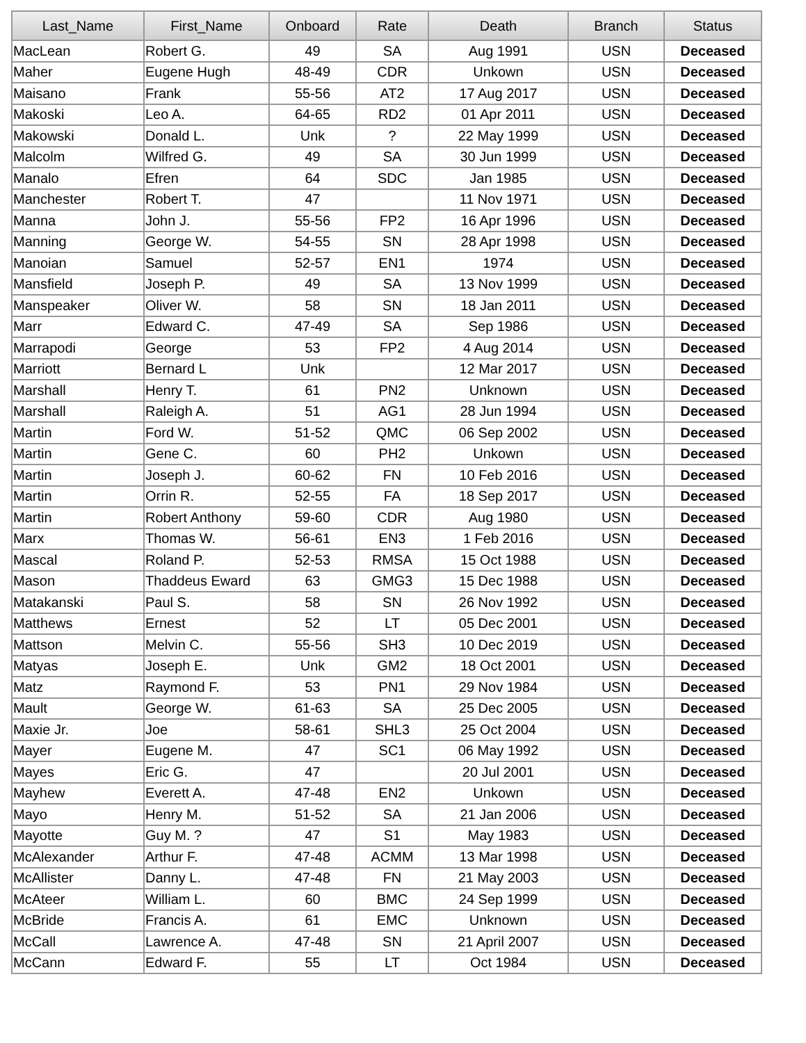| Last_Name | First_Name | Onboard | Rate | Death | Branch | Status |
| --- | --- | --- | --- | --- | --- | --- |
| MacLean | Robert G. | 49 | SA | Aug 1991 | USN | Deceased |
| Maher | Eugene Hugh | 48-49 | CDR | Unkown | USN | Deceased |
| Maisano | Frank | 55-56 | AT2 | 17 Aug 2017 | USN | Deceased |
| Makoski | Leo A. | 64-65 | RD2 | 01 Apr 2011 | USN | Deceased |
| Makowski | Donald L. | Unk | ? | 22 May 1999 | USN | Deceased |
| Malcolm | Wilfred G. | 49 | SA | 30 Jun 1999 | USN | Deceased |
| Manalo | Efren | 64 | SDC | Jan 1985 | USN | Deceased |
| Manchester | Robert T. | 47 | | 11 Nov 1971 | USN | Deceased |
| Manna | John J. | 55-56 | FP2 | 16 Apr 1996 | USN | Deceased |
| Manning | George W. | 54-55 | SN | 28 Apr 1998 | USN | Deceased |
| Manoian | Samuel | 52-57 | EN1 | 1974 | USN | Deceased |
| Mansfield | Joseph P. | 49 | SA | 13 Nov 1999 | USN | Deceased |
| Manspeaker | Oliver W. | 58 | SN | 18 Jan 2011 | USN | Deceased |
| Marr | Edward C. | 47-49 | SA | Sep 1986 | USN | Deceased |
| Marrapodi | George | 53 | FP2 | 4 Aug 2014 | USN | Deceased |
| Marriott | Bernard L | Unk | | 12 Mar 2017 | USN | Deceased |
| Marshall | Henry T. | 61 | PN2 | Unknown | USN | Deceased |
| Marshall | Raleigh A. | 51 | AG1 | 28 Jun 1994 | USN | Deceased |
| Martin | Ford W. | 51-52 | QMC | 06 Sep 2002 | USN | Deceased |
| Martin | Gene C. | 60 | PH2 | Unkown | USN | Deceased |
| Martin | Joseph J. | 60-62 | FN | 10 Feb 2016 | USN | Deceased |
| Martin | Orrin R. | 52-55 | FA | 18 Sep 2017 | USN | Deceased |
| Martin | Robert Anthony | 59-60 | CDR | Aug 1980 | USN | Deceased |
| Marx | Thomas W. | 56-61 | EN3 | 1 Feb 2016 | USN | Deceased |
| Mascal | Roland P. | 52-53 | RMSA | 15 Oct 1988 | USN | Deceased |
| Mason | Thaddeus Eward | 63 | GMG3 | 15 Dec 1988 | USN | Deceased |
| Matakanski | Paul S. | 58 | SN | 26 Nov 1992 | USN | Deceased |
| Matthews | Ernest | 52 | LT | 05 Dec 2001 | USN | Deceased |
| Mattson | Melvin C. | 55-56 | SH3 | 10 Dec 2019 | USN | Deceased |
| Matyas | Joseph E. | Unk | GM2 | 18 Oct 2001 | USN | Deceased |
| Matz | Raymond F. | 53 | PN1 | 29 Nov 1984 | USN | Deceased |
| Mault | George W. | 61-63 | SA | 25 Dec 2005 | USN | Deceased |
| Maxie Jr. | Joe | 58-61 | SHL3 | 25 Oct 2004 | USN | Deceased |
| Mayer | Eugene M. | 47 | SC1 | 06 May 1992 | USN | Deceased |
| Mayes | Eric G. | 47 | | 20 Jul 2001 | USN | Deceased |
| Mayhew | Everett A. | 47-48 | EN2 | Unkown | USN | Deceased |
| Mayo | Henry M. | 51-52 | SA | 21 Jan 2006 | USN | Deceased |
| Mayotte | Guy M. ? | 47 | S1 | May 1983 | USN | Deceased |
| McAlexander | Arthur F. | 47-48 | ACMM | 13 Mar 1998 | USN | Deceased |
| McAllister | Danny L. | 47-48 | FN | 21 May 2003 | USN | Deceased |
| McAteer | William L. | 60 | BMC | 24 Sep 1999 | USN | Deceased |
| McBride | Francis A. | 61 | EMC | Unknown | USN | Deceased |
| McCall | Lawrence A. | 47-48 | SN | 21 April 2007 | USN | Deceased |
| McCann | Edward F. | 55 | LT | Oct 1984 | USN | Deceased |